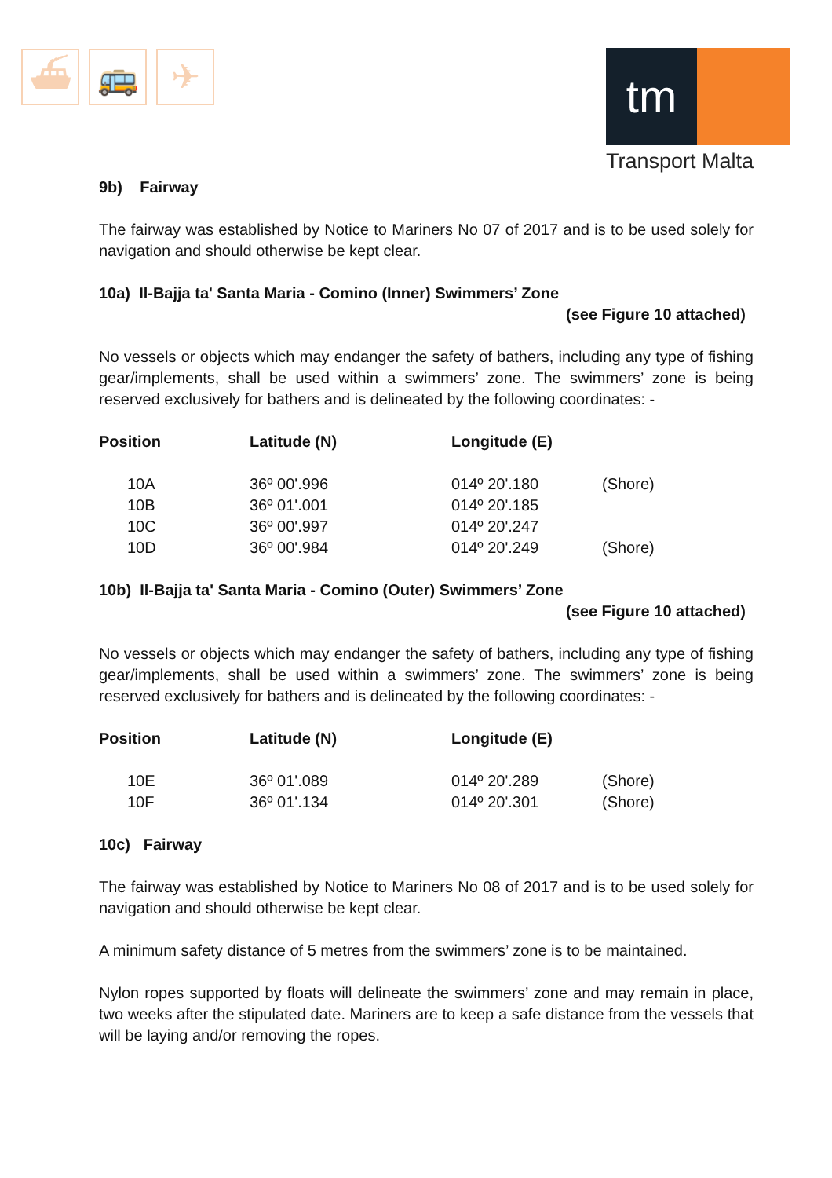⛴ 🚌 ✈
tm
Transport Malta
9b) Fairway
The fairway was established by Notice to Mariners No 07 of 2017 and is to be used solely for navigation and should otherwise be kept clear.
10a) Il-Bajja ta' Santa Maria - Comino (Inner) Swimmers’ Zone
(see Figure 10 attached)
No vessels or objects which may endanger the safety of bathers, including any type of fishing gear/implements, shall be used within a swimmers’ zone. The swimmers’ zone is being reserved exclusively for bathers and is delineated by the following coordinates: -
| Position | Latitude (N) | Longitude (E) | |
| --- | --- | --- | --- |
| 10A | 36º 00'.996 | 014º 20'.180 | (Shore) |
| 10B | 36º 01'.001 | 014º 20'.185 | |
| 10C | 36º 00'.997 | 014º 20'.247 | |
| 10D | 36º 00'.984 | 014º 20'.249 | (Shore) |
10b) Il-Bajja ta' Santa Maria - Comino (Outer) Swimmers’ Zone
(see Figure 10 attached)
No vessels or objects which may endanger the safety of bathers, including any type of fishing gear/implements, shall be used within a swimmers’ zone. The swimmers’ zone is being reserved exclusively for bathers and is delineated by the following coordinates: -
| Position | Latitude (N) | Longitude (E) | |
| --- | --- | --- | --- |
| 10E | 36º 01'.089 | 014º 20'.289 | (Shore) |
| 10F | 36º 01'.134 | 014º 20'.301 | (Shore) |
10c) Fairway
The fairway was established by Notice to Mariners No 08 of 2017 and is to be used solely for navigation and should otherwise be kept clear.
A minimum safety distance of 5 metres from the swimmers’ zone is to be maintained.
Nylon ropes supported by floats will delineate the swimmers’ zone and may remain in place, two weeks after the stipulated date. Mariners are to keep a safe distance from the vessels that will be laying and/or removing the ropes.